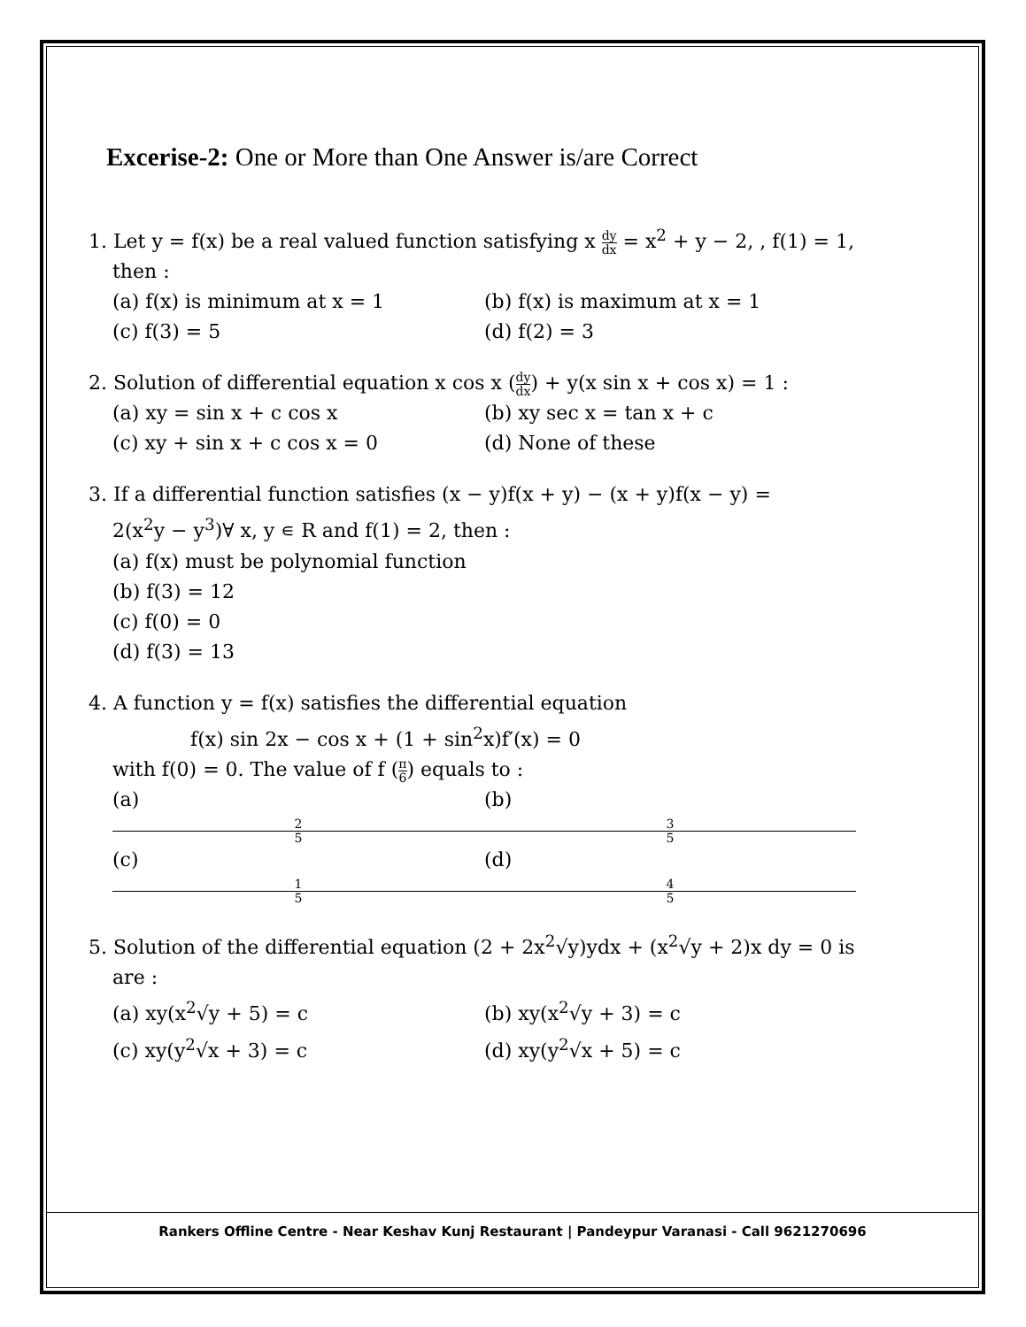Excerise-2: One or More than One Answer is/are Correct
1. Let y = f(x) be a real valued function satisfying x dy dx = x<sup>2</sup> + y − 2, , f(1) = 1,
then :
(a) f(x) is minimum at x = 1 (b) f(x) is maximum at x = 1
(c) f(3) = 5 (d) f(2) = 3
2. Solution of differential equation x cos x (dy dx) + y(x sin x + cos x) = 1 :
(a) xy = sin x + c cos x (b) xy sec x = tan x + c
(c) xy + sin x + c cos x = 0 (d) None of these
3. If a differential function satisfies (x − y)f(x + y) − (x + y)f(x − y) =
2(x<sup>2</sup>y − y<sup>3</sup>)∀ x, y ∊ R and f(1) = 2, then :
(a) f(x) must be polynomial function
(b) f(3) = 12
(c) f(0) = 0
(d) f(3) = 13
4. A function y = f(x) satisfies the differential equation
f(x) sin 2x − cos x + (1 + sin<sup>2</sup>x)f′(x) = 0
with f(0) = 0. The value of f (π 6) equals to :
(a) 2 5 (b) 3 5
(c) 1 5 (d) 4 5
5. Solution of the differential equation (2 + 2x<sup>2</sup>√y)ydx + (x<sup>2</sup>√y + 2)x dy = 0 is
are :
(a) xy(x<sup>2</sup>√y + 5) = c (b) xy(x<sup>2</sup>√y + 3) = c
(c) xy(y<sup>2</sup>√x + 3) = c (d) xy(y<sup>2</sup>√x + 5) = c
Rankers Offline Centre - Near Keshav Kunj Restaurant | Pandeypur Varanasi - Call 9621270696